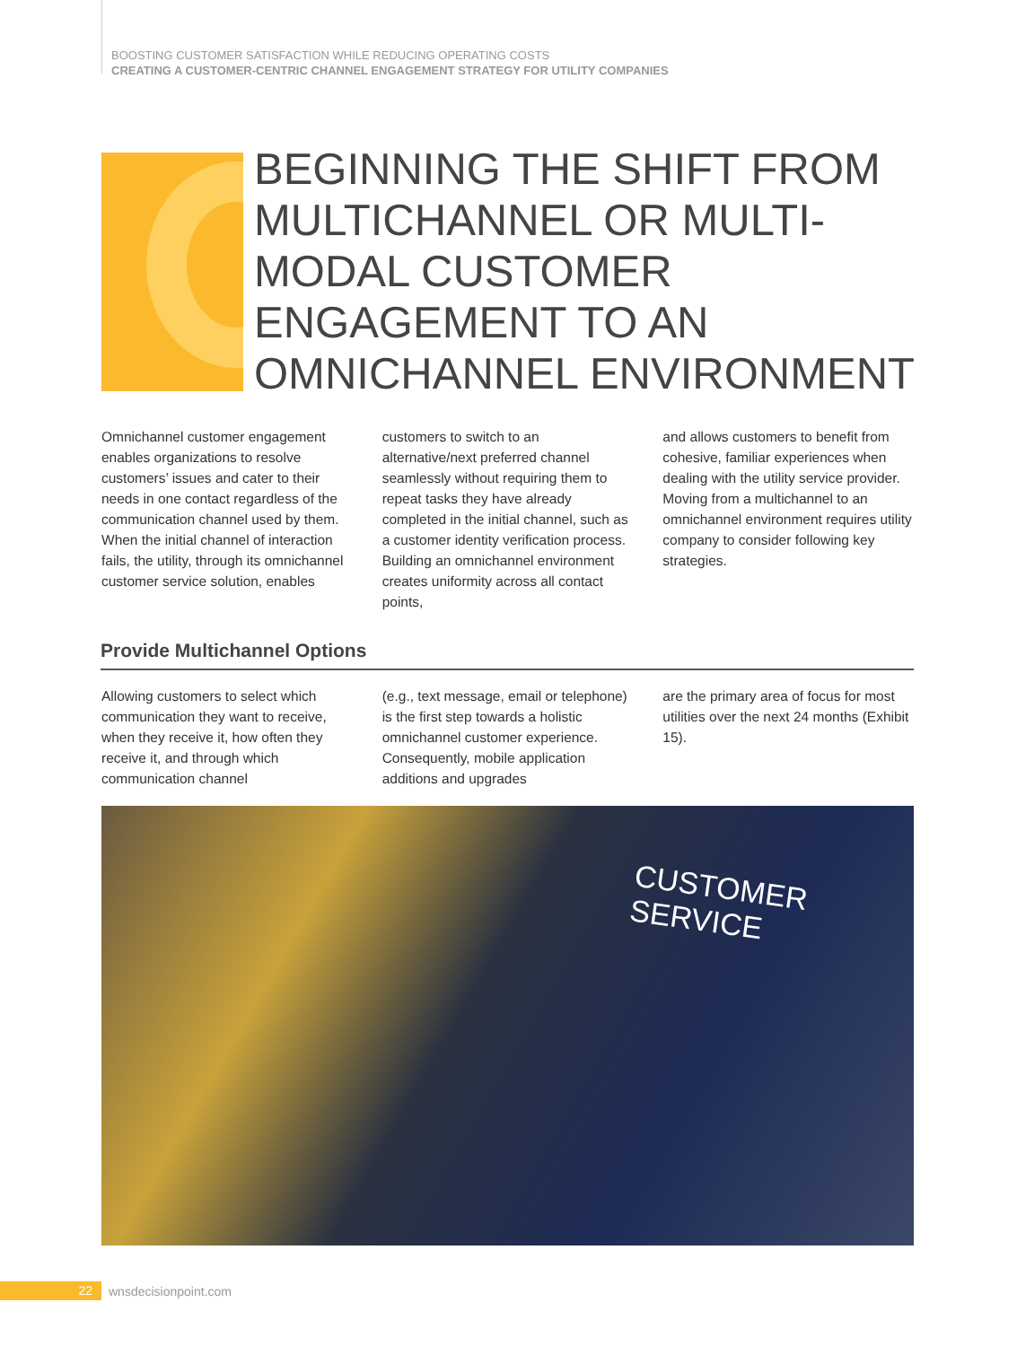BOOSTING CUSTOMER SATISFACTION WHILE REDUCING OPERATING COSTS
CREATING A CUSTOMER-CENTRIC CHANNEL ENGAGEMENT STRATEGY FOR UTILITY COMPANIES
BEGINNING THE SHIFT FROM MULTICHANNEL OR MULTI-MODAL CUSTOMER ENGAGEMENT TO AN OMNICHANNEL ENVIRONMENT
Omnichannel customer engagement enables organizations to resolve customers’ issues and cater to their needs in one contact regardless of the communication channel used by them. When the initial channel of interaction fails, the utility, through its omnichannel customer service solution, enables
customers to switch to an alternative/next preferred channel seamlessly without requiring them to repeat tasks they have already completed in the initial channel, such as a customer identity verification process. Building an omnichannel environment creates uniformity across all contact points,
and allows customers to benefit from cohesive, familiar experiences when dealing with the utility service provider. Moving from a multichannel to an omnichannel environment requires utility company to consider following key strategies.
Provide Multichannel Options
Allowing customers to select which communication they want to receive, when they receive it, how often they receive it, and through which communication channel
(e.g., text message, email or telephone) is the first step towards a holistic omnichannel customer experience. Consequently, mobile application additions and upgrades
are the primary area of focus for most utilities over the next 24 months (Exhibit 15).
CUSTOMER SERVICE
22 wnsdecisionpoint.com